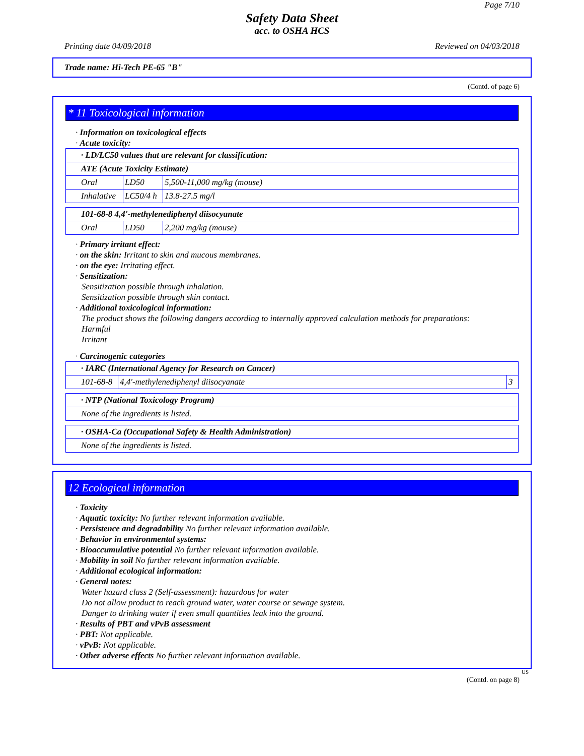Page 7/10
Safety Data Sheet
acc. to OSHA HCS
Printing date 04/09/2018 Reviewed on 04/03/2018
Trade name: Hi-Tech PE-65 "B"
(Contd. of page 6)
* 11 Toxicological information
· Information on toxicological effects
· Acute toxicity:
| · LD/LC50 values that are relevant for classification: | | |
| ATE (Acute Toxicity Estimate) | | |
| Oral | LD50 | 5,500-11,000 mg/kg (mouse) |
| Inhalative | LC50/4 h | 13.8-27.5 mg/l |
| 101-68-8 4,4'-methylenediphenyl diisocyanate | | |
| Oral | LD50 | 2,200 mg/kg (mouse) |
· Primary irritant effect:
· on the skin: Irritant to skin and mucous membranes.
· on the eye: Irritating effect.
· Sensitization:
Sensitization possible through inhalation.
Sensitization possible through skin contact.
· Additional toxicological information:
The product shows the following dangers according to internally approved calculation methods for preparations:
Harmful
Irritant
· Carcinogenic categories
| · IARC (International Agency for Research on Cancer) | | |
| 101-68-8 | 4,4'-methylenediphenyl diisocyanate | 3 |
| · NTP (National Toxicology Program) |
| None of the ingredients is listed. |
| · OSHA-Ca (Occupational Safety & Health Administration) |
| None of the ingredients is listed. |
12 Ecological information
· Toxicity
· Aquatic toxicity: No further relevant information available.
· Persistence and degradability No further relevant information available.
· Behavior in environmental systems:
· Bioaccumulative potential No further relevant information available.
· Mobility in soil No further relevant information available.
· Additional ecological information:
· General notes:
Water hazard class 2 (Self-assessment): hazardous for water
Do not allow product to reach ground water, water course or sewage system.
Danger to drinking water if even small quantities leak into the ground.
· Results of PBT and vPvB assessment
· PBT: Not applicable.
· vPvB: Not applicable.
· Other adverse effects No further relevant information available.
US
(Contd. on page 8)